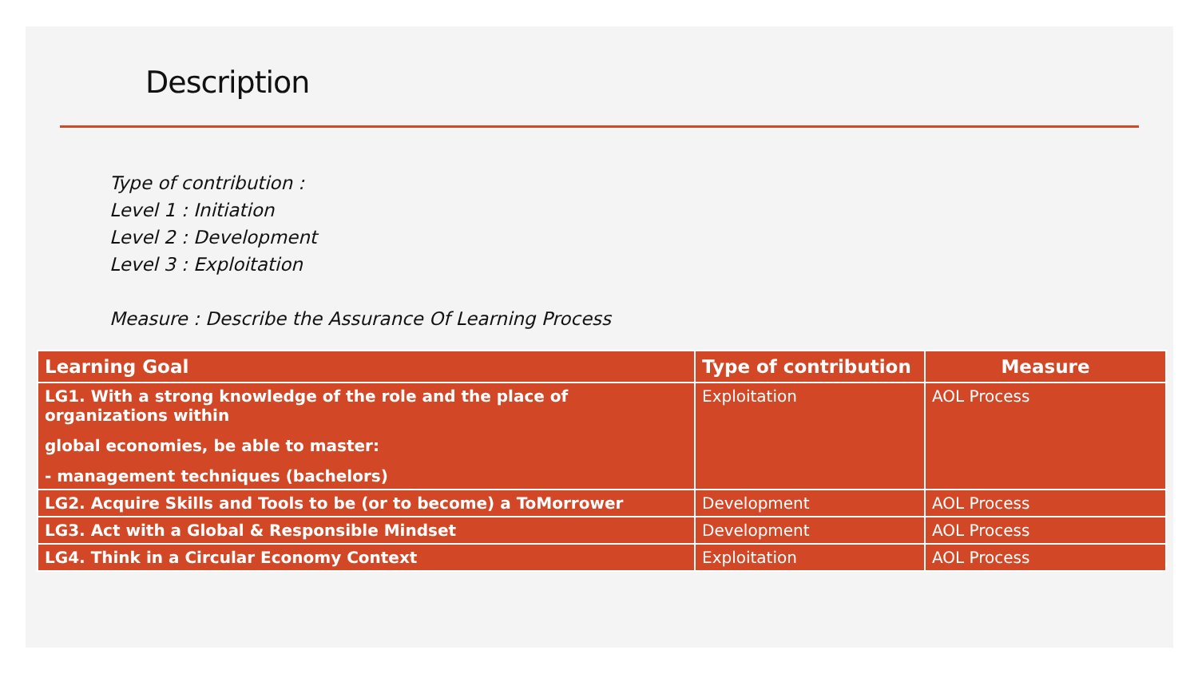Description
Type of contribution :
Level 1 : Initiation
Level 2 : Development
Level 3 : Exploitation
Measure : Describe the Assurance Of Learning Process
| Learning Goal | Type of contribution | Measure |
| --- | --- | --- |
| LG1. With a strong knowledge of the role and the place of organizations within global economies, be able to master: - management techniques (bachelors) | Exploitation | AOL Process |
| LG2. Acquire Skills and Tools to be (or to become) a ToMorrower | Development | AOL Process |
| LG3. Act with a Global & Responsible Mindset | Development | AOL Process |
| LG4. Think in a Circular Economy Context | Exploitation | AOL Process |